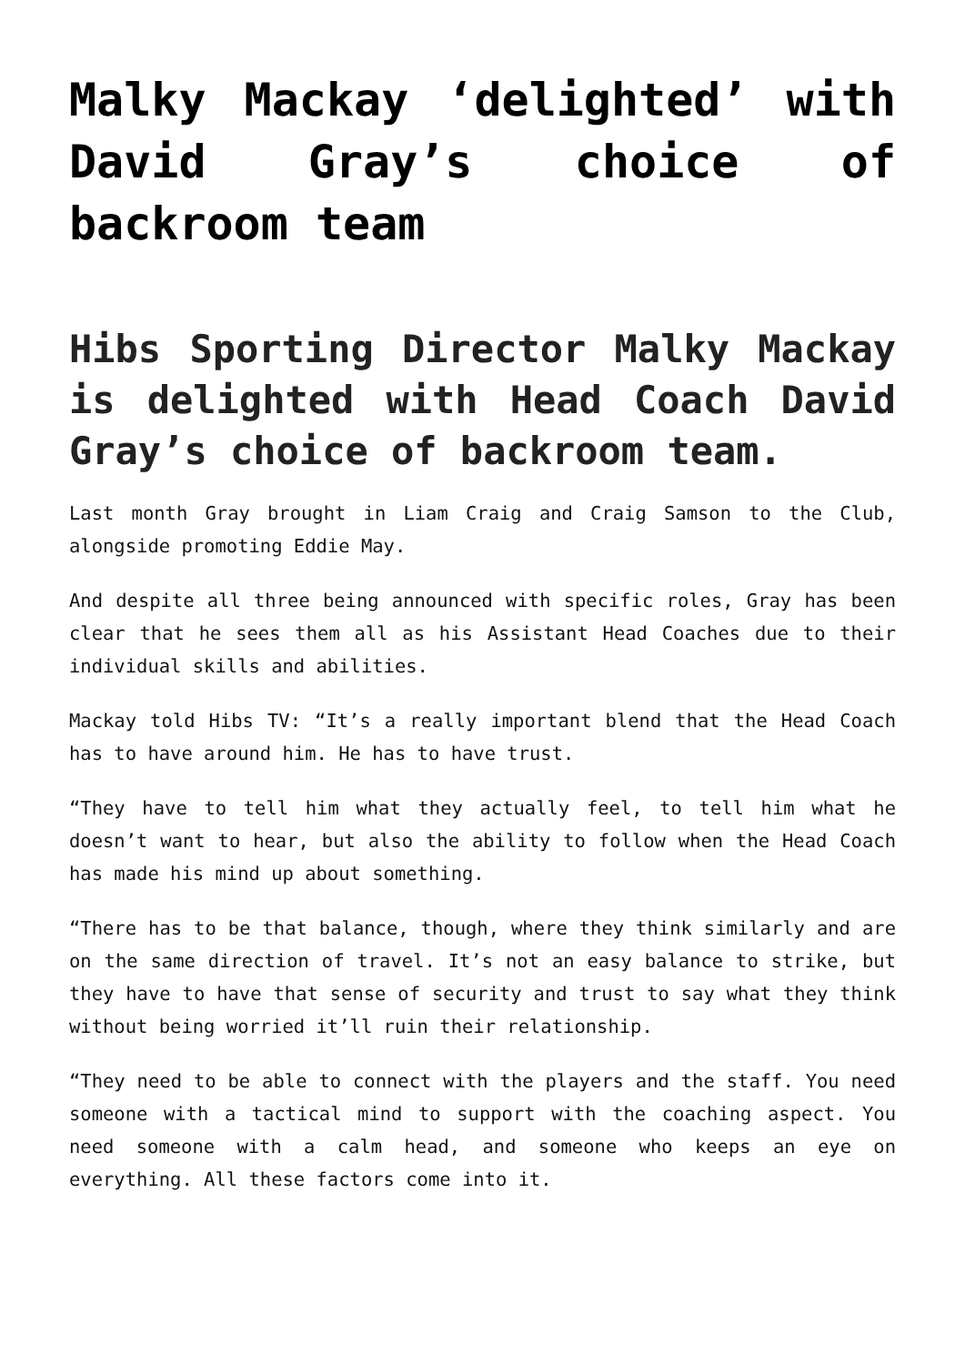Malky Mackay ‘delighted’ with David Gray’s choice of backroom team
Hibs Sporting Director Malky Mackay is delighted with Head Coach David Gray’s choice of backroom team.
Last month Gray brought in Liam Craig and Craig Samson to the Club, alongside promoting Eddie May.
And despite all three being announced with specific roles, Gray has been clear that he sees them all as his Assistant Head Coaches due to their individual skills and abilities.
Mackay told Hibs TV: “It’s a really important blend that the Head Coach has to have around him. He has to have trust.
“They have to tell him what they actually feel, to tell him what he doesn’t want to hear, but also the ability to follow when the Head Coach has made his mind up about something.
“There has to be that balance, though, where they think similarly and are on the same direction of travel. It’s not an easy balance to strike, but they have to have that sense of security and trust to say what they think without being worried it’ll ruin their relationship.
“They need to be able to connect with the players and the staff. You need someone with a tactical mind to support with the coaching aspect. You need someone with a calm head, and someone who keeps an eye on everything. All these factors come into it.